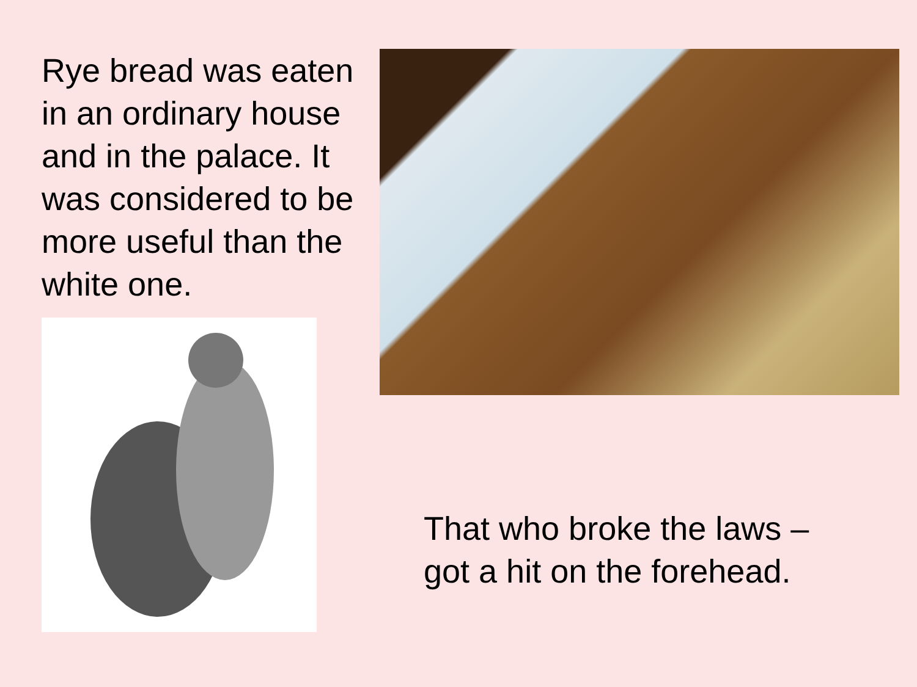Rye bread was eaten in an ordinary house and in the palace. It was considered to be more useful than the white one.
That who broke the laws –
got a hit on the forehead.